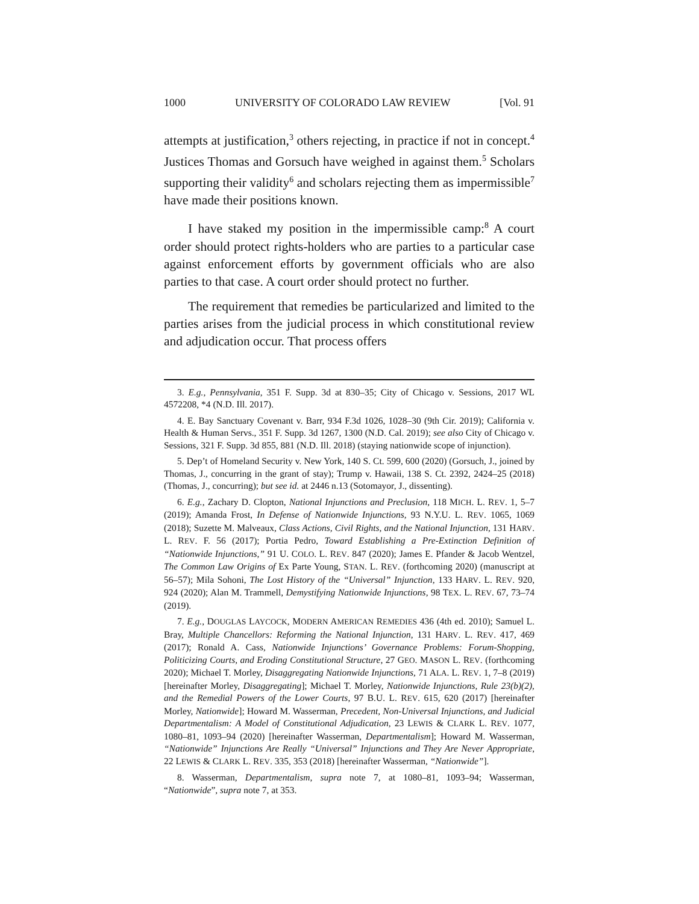1000 UNIVERSITY OF COLORADO LAW REVIEW [Vol. 91
attempts at justification,<sup>3</sup> others rejecting, in practice if not in concept.<sup>4</sup> Justices Thomas and Gorsuch have weighed in against them.<sup>5</sup> Scholars supporting their validity<sup>6</sup> and scholars rejecting them as impermissible<sup>7</sup> have made their positions known.
I have staked my position in the impermissible camp:<sup>8</sup> A court order should protect rights-holders who are parties to a particular case against enforcement efforts by government officials who are also parties to that case. A court order should protect no further.
The requirement that remedies be particularized and limited to the parties arises from the judicial process in which constitutional review and adjudication occur. That process offers
3. E.g., Pennsylvania, 351 F. Supp. 3d at 830–35; City of Chicago v. Sessions, 2017 WL 4572208, *4 (N.D. Ill. 2017).
4. E. Bay Sanctuary Covenant v. Barr, 934 F.3d 1026, 1028–30 (9th Cir. 2019); California v. Health & Human Servs., 351 F. Supp. 3d 1267, 1300 (N.D. Cal. 2019); see also City of Chicago v. Sessions, 321 F. Supp. 3d 855, 881 (N.D. Ill. 2018) (staying nationwide scope of injunction).
5. Dep’t of Homeland Security v. New York, 140 S. Ct. 599, 600 (2020) (Gorsuch, J., joined by Thomas, J., concurring in the grant of stay); Trump v. Hawaii, 138 S. Ct. 2392, 2424–25 (2018) (Thomas, J., concurring); but see id. at 2446 n.13 (Sotomayor, J., dissenting).
6. E.g., Zachary D. Clopton, National Injunctions and Preclusion, 118 MICH. L. REV. 1, 5–7 (2019); Amanda Frost, In Defense of Nationwide Injunctions, 93 N.Y.U. L. REV. 1065, 1069 (2018); Suzette M. Malveaux, Class Actions, Civil Rights, and the National Injunction, 131 HARV. L. REV. F. 56 (2017); Portia Pedro, Toward Establishing a Pre-Extinction Definition of “Nationwide Injunctions,” 91 U. COLO. L. REV. 847 (2020); James E. Pfander & Jacob Wentzel, The Common Law Origins of Ex Parte Young, STAN. L. REV. (forthcoming 2020) (manuscript at 56–57); Mila Sohoni, The Lost History of the “Universal” Injunction, 133 HARV. L. REV. 920, 924 (2020); Alan M. Trammell, Demystifying Nationwide Injunctions, 98 TEX. L. REV. 67, 73–74 (2019).
7. E.g., DOUGLAS LAYCOCK, MODERN AMERICAN REMEDIES 436 (4th ed. 2010); Samuel L. Bray, Multiple Chancellors: Reforming the National Injunction, 131 HARV. L. REV. 417, 469 (2017); Ronald A. Cass, Nationwide Injunctions’ Governance Problems: Forum-Shopping, Politicizing Courts, and Eroding Constitutional Structure, 27 GEO. MASON L. REV. (forthcoming 2020); Michael T. Morley, Disaggregating Nationwide Injunctions, 71 ALA. L. REV. 1, 7–8 (2019) [hereinafter Morley, Disaggregating]; Michael T. Morley, Nationwide Injunctions, Rule 23(b)(2), and the Remedial Powers of the Lower Courts, 97 B.U. L. REV. 615, 620 (2017) [hereinafter Morley, Nationwide]; Howard M. Wasserman, Precedent, Non-Universal Injunctions, and Judicial Departmentalism: A Model of Constitutional Adjudication, 23 LEWIS & CLARK L. REV. 1077, 1080–81, 1093–94 (2020) [hereinafter Wasserman, Departmentalism]; Howard M. Wasserman, “Nationwide” Injunctions Are Really “Universal” Injunctions and They Are Never Appropriate, 22 LEWIS & CLARK L. REV. 335, 353 (2018) [hereinafter Wasserman, “Nationwide”].
8. Wasserman, Departmentalism, supra note 7, at 1080–81, 1093–94; Wasserman, “Nationwide”, supra note 7, at 353.